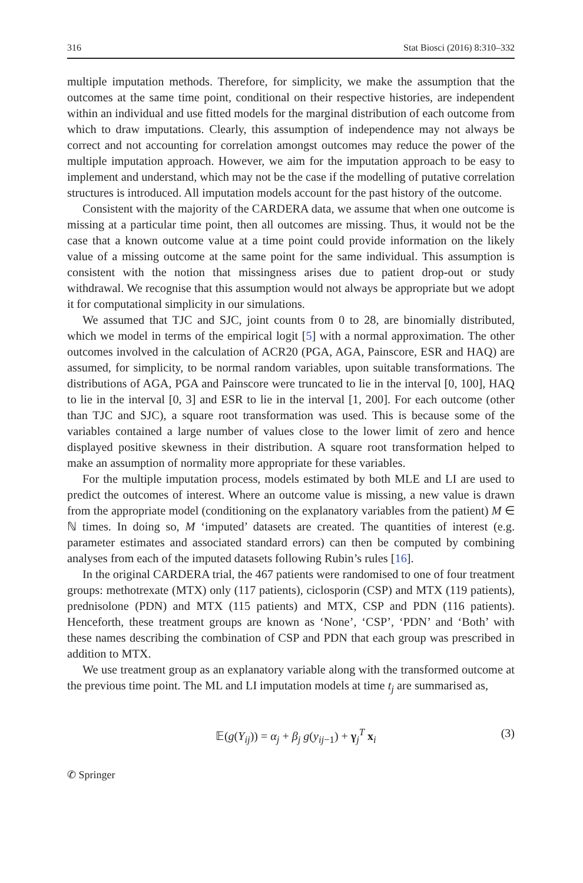316 Stat Biosci (2016) 8:310–332
multiple imputation methods. Therefore, for simplicity, we make the assumption that the outcomes at the same time point, conditional on their respective histories, are independent within an individual and use fitted models for the marginal distribution of each outcome from which to draw imputations. Clearly, this assumption of independence may not always be correct and not accounting for correlation amongst outcomes may reduce the power of the multiple imputation approach. However, we aim for the imputation approach to be easy to implement and understand, which may not be the case if the modelling of putative correlation structures is introduced. All imputation models account for the past history of the outcome.
Consistent with the majority of the CARDERA data, we assume that when one outcome is missing at a particular time point, then all outcomes are missing. Thus, it would not be the case that a known outcome value at a time point could provide information on the likely value of a missing outcome at the same point for the same individual. This assumption is consistent with the notion that missingness arises due to patient drop-out or study withdrawal. We recognise that this assumption would not always be appropriate but we adopt it for computational simplicity in our simulations.
We assumed that TJC and SJC, joint counts from 0 to 28, are binomially distributed, which we model in terms of the empirical logit [5] with a normal approximation. The other outcomes involved in the calculation of ACR20 (PGA, AGA, Painscore, ESR and HAQ) are assumed, for simplicity, to be normal random variables, upon suitable transformations. The distributions of AGA, PGA and Painscore were truncated to lie in the interval [0, 100], HAQ to lie in the interval [0, 3] and ESR to lie in the interval [1, 200]. For each outcome (other than TJC and SJC), a square root transformation was used. This is because some of the variables contained a large number of values close to the lower limit of zero and hence displayed positive skewness in their distribution. A square root transformation helped to make an assumption of normality more appropriate for these variables.
For the multiple imputation process, models estimated by both MLE and LI are used to predict the outcomes of interest. Where an outcome value is missing, a new value is drawn from the appropriate model (conditioning on the explanatory variables from the patient) M ∈ ℕ times. In doing so, M ‘imputed’ datasets are created. The quantities of interest (e.g. parameter estimates and associated standard errors) can then be computed by combining analyses from each of the imputed datasets following Rubin’s rules [16].
In the original CARDERA trial, the 467 patients were randomised to one of four treatment groups: methotrexate (MTX) only (117 patients), ciclosporin (CSP) and MTX (119 patients), prednisolone (PDN) and MTX (115 patients) and MTX, CSP and PDN (116 patients). Henceforth, these treatment groups are known as ‘None’, ‘CSP’, ‘PDN’ and ‘Both’ with these names describing the combination of CSP and PDN that each group was prescribed in addition to MTX.
We use treatment group as an explanatory variable along with the transformed outcome at the previous time point. The ML and LI imputation models at time t<sub>j</sub> are summarised as,
𝔼(g(Y<sub>ij</sub>)) = α<sub>j</sub> + β<sub>j</sub> g(y<sub>ij−1</sub>) + γ<sub>j</sub><sup>T</sup> x<sub>i</sub> (3)
✆ Springer